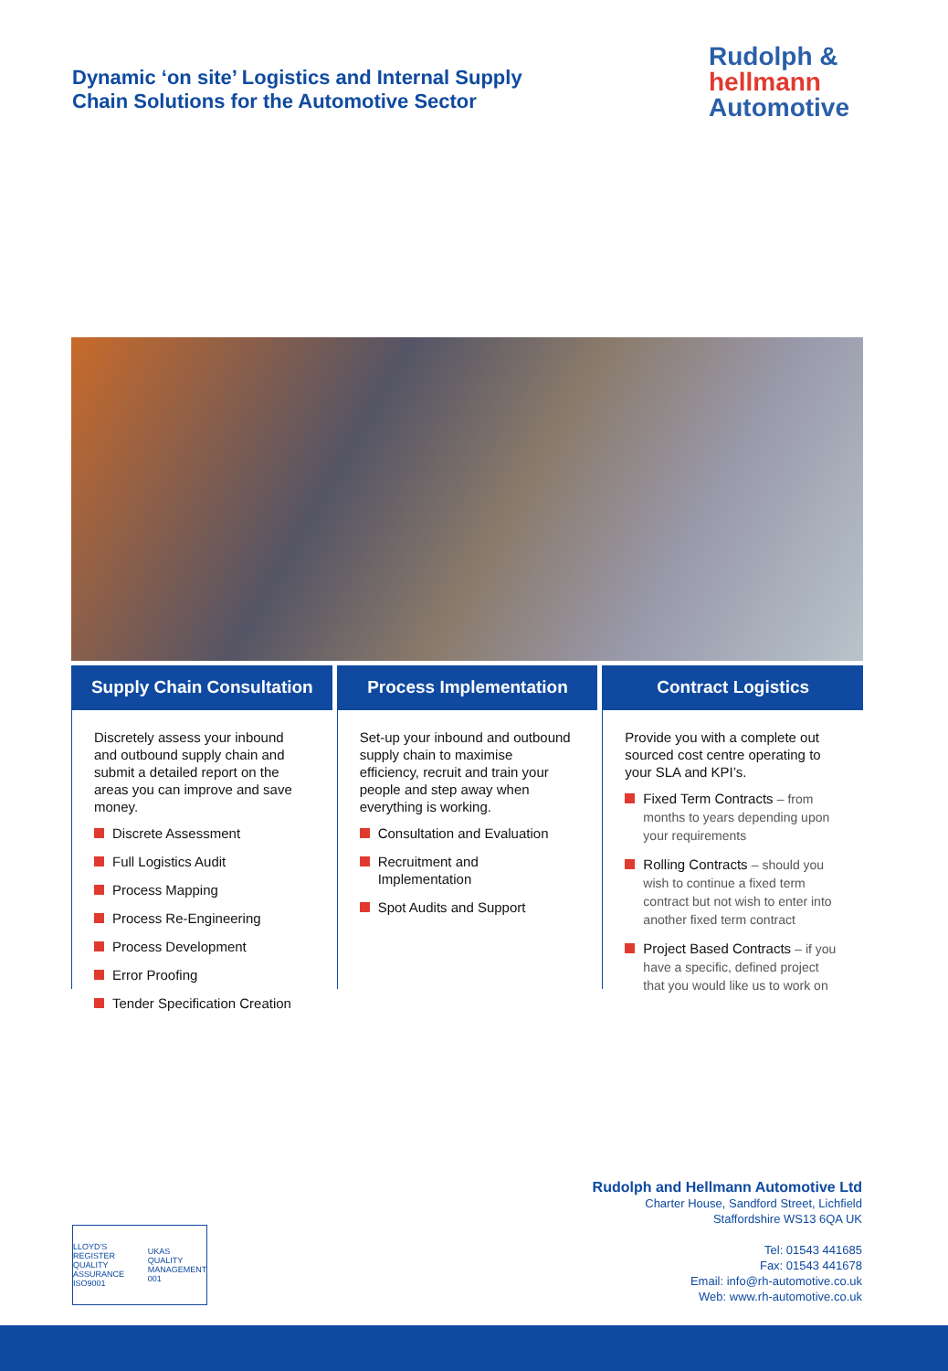Dynamic ‘on site’ Logistics and Internal Supply
Chain Solutions for the Automotive Sector
Rudolph &
hellmann
Automotive
Supply Chain Consultation
Discretely assess your inbound and outbound supply chain and submit a detailed report on the areas you can improve and save money.
Discrete Assessment
Full Logistics Audit
Process Mapping
Process Re-Engineering
Process Development
Error Proofing
Tender Specification Creation
Process Implementation
Set-up your inbound and outbound supply chain to maximise efficiency, recruit and train your people and step away when everything is working.
Consultation and Evaluation
Recruitment and Implementation
Spot Audits and Support
Contract Logistics
Provide you with a complete out sourced cost centre operating to your SLA and KPI’s.
Fixed Term Contracts – from months to years depending upon your requirements
Rolling Contracts – should you wish to continue a fixed term contract but not wish to enter into another fixed term contract
Project Based Contracts – if you have a specific, defined project that you would like us to work on
LLOYD'S REGISTER QUALITY ASSURANCE ISO9001
UKAS QUALITY MANAGEMENT 001
Rudolph and Hellmann Automotive Ltd
Charter House, Sandford Street, Lichfield
Staffordshire WS13 6QA UK
Tel: 01543 441685
Fax: 01543 441678
Email: info@rh-automotive.co.uk
Web: www.rh-automotive.co.uk